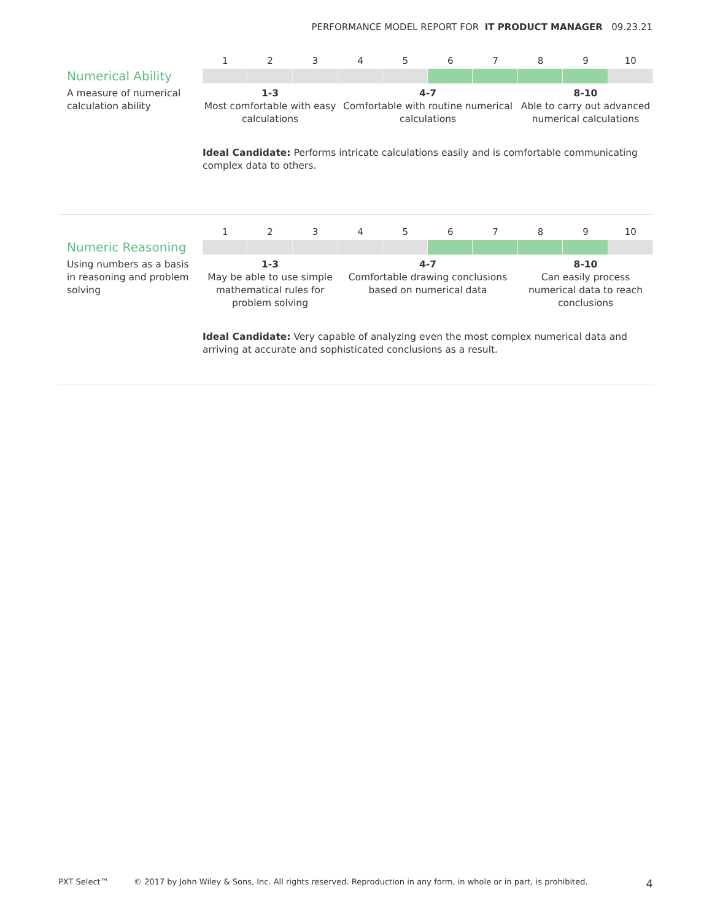PERFORMANCE MODEL REPORT FOR IT PRODUCT MANAGER 09.23.21
Numerical Ability
A measure of numerical calculation ability
1 2 3 4 5 6 7 8 9 10
1-3
Most comfortable with easy calculations
4-7
Comfortable with routine numerical calculations
8-10
Able to carry out advanced numerical calculations
Ideal Candidate: Performs intricate calculations easily and is comfortable communicating complex data to others.
Numeric Reasoning
Using numbers as a basis in reasoning and problem solving
1 2 3 4 5 6 7 8 9 10
1-3
May be able to use simple mathematical rules for problem solving
4-7
Comfortable drawing conclusions based on numerical data
8-10
Can easily process numerical data to reach conclusions
Ideal Candidate: Very capable of analyzing even the most complex numerical data and arriving at accurate and sophisticated conclusions as a result.
PXT Select™ © 2017 by John Wiley & Sons, Inc. All rights reserved. Reproduction in any form, in whole or in part, is prohibited. 4